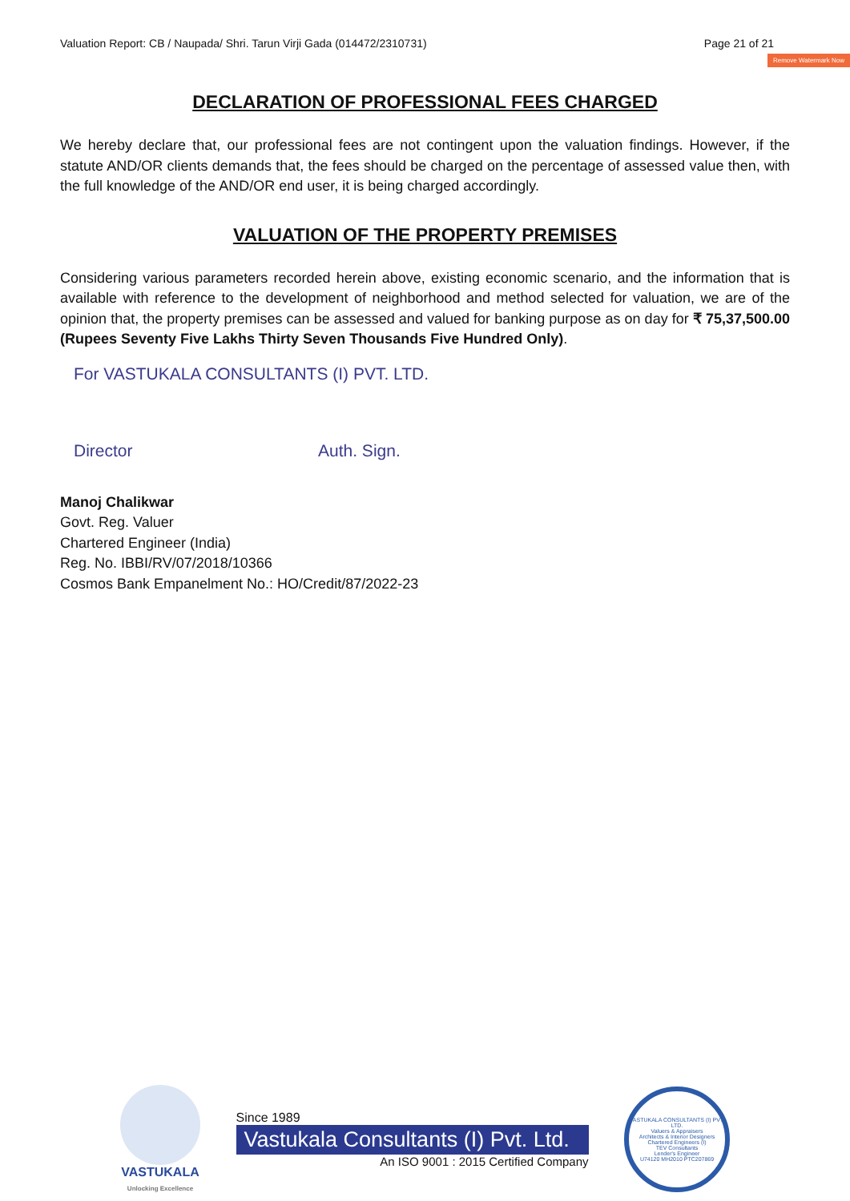Remove Watermark Now
Valuation Report: CB / Naupada/ Shri. Tarun Virji Gada (014472/2310731) Page 21 of 21
DECLARATION OF PROFESSIONAL FEES CHARGED
We hereby declare that, our professional fees are not contingent upon the valuation findings. However, if the statute AND/OR clients demands that, the fees should be charged on the percentage of assessed value then, with the full knowledge of the AND/OR end user, it is being charged accordingly.
VALUATION OF THE PROPERTY PREMISES
Considering various parameters recorded herein above, existing economic scenario, and the information that is available with reference to the development of neighborhood and method selected for valuation, we are of the opinion that, the property premises can be assessed and valued for banking purpose as on day for ₹ 75,37,500.00 (Rupees Seventy Five Lakhs Thirty Seven Thousands Five Hundred Only).
For VASTUKALA CONSULTANTS (I) PVT. LTD.
Director Auth. Sign.
Manoj Chalikwar
Govt. Reg. Valuer
Chartered Engineer (India)
Reg. No. IBBI/RV/07/2018/10366
Cosmos Bank Empanelment No.: HO/Credit/87/2022-23
VASTUKALA
Unlocking Excellence
Since 1989
Vastukala Consultants (I) Pvt. Ltd.
An ISO 9001 : 2015 Certified Company
VASTUKALA CONSULTANTS (I) PVT. LTD.
Valuers & Appraisers
Architects & Interior Designers
Chartered Engineers (I)
TEV Consultants
Lender's Engineer
U74120 MH2010 PTC207869